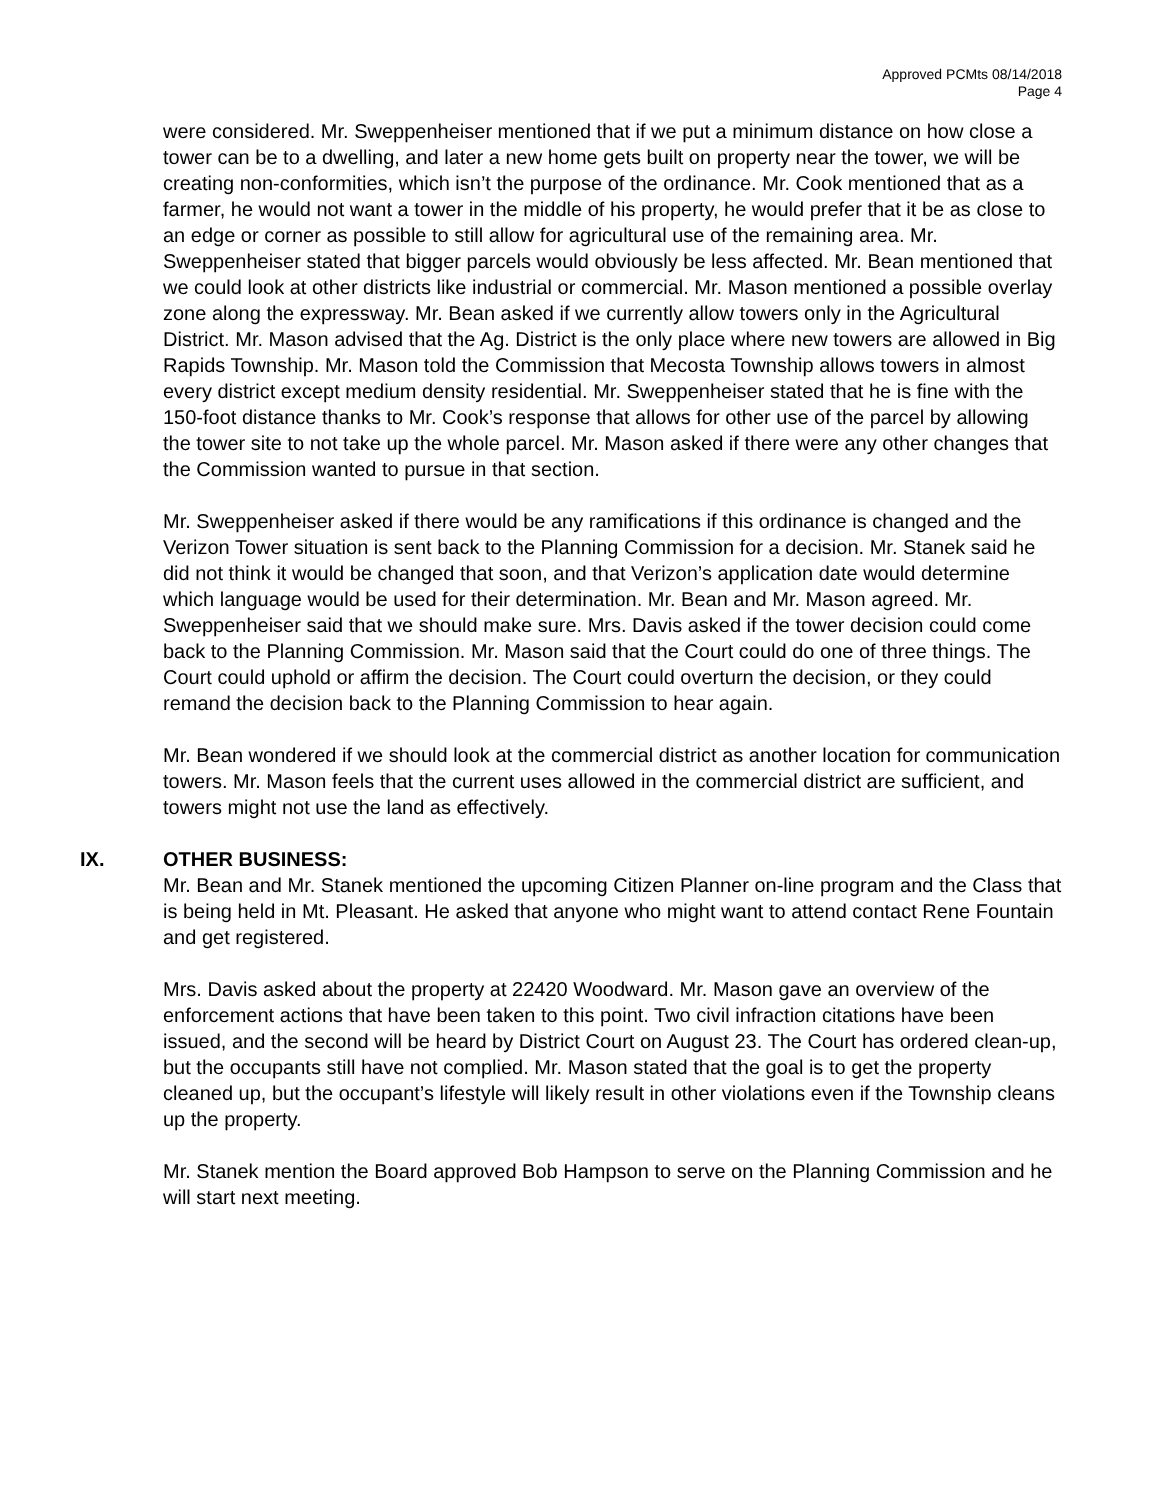Approved PCMts 08/14/2018
Page 4
were considered. Mr. Sweppenheiser mentioned that if we put a minimum distance on how close a tower can be to a dwelling, and later a new home gets built on property near the tower, we will be creating non-conformities, which isn’t the purpose of the ordinance. Mr. Cook mentioned that as a farmer, he would not want a tower in the middle of his property, he would prefer that it be as close to an edge or corner as possible to still allow for agricultural use of the remaining area. Mr. Sweppenheiser stated that bigger parcels would obviously be less affected. Mr. Bean mentioned that we could look at other districts like industrial or commercial. Mr. Mason mentioned a possible overlay zone along the expressway. Mr. Bean asked if we currently allow towers only in the Agricultural District. Mr. Mason advised that the Ag. District is the only place where new towers are allowed in Big Rapids Township. Mr. Mason told the Commission that Mecosta Township allows towers in almost every district except medium density residential. Mr. Sweppenheiser stated that he is fine with the 150-foot distance thanks to Mr. Cook’s response that allows for other use of the parcel by allowing the tower site to not take up the whole parcel. Mr. Mason asked if there were any other changes that the Commission wanted to pursue in that section.
Mr. Sweppenheiser asked if there would be any ramifications if this ordinance is changed and the Verizon Tower situation is sent back to the Planning Commission for a decision. Mr. Stanek said he did not think it would be changed that soon, and that Verizon’s application date would determine which language would be used for their determination. Mr. Bean and Mr. Mason agreed. Mr. Sweppenheiser said that we should make sure. Mrs. Davis asked if the tower decision could come back to the Planning Commission. Mr. Mason said that the Court could do one of three things. The Court could uphold or affirm the decision. The Court could overturn the decision, or they could remand the decision back to the Planning Commission to hear again.
Mr. Bean wondered if we should look at the commercial district as another location for communication towers. Mr. Mason feels that the current uses allowed in the commercial district are sufficient, and towers might not use the land as effectively.
IX. OTHER BUSINESS:
Mr. Bean and Mr. Stanek mentioned the upcoming Citizen Planner on-line program and the Class that is being held in Mt. Pleasant. He asked that anyone who might want to attend contact Rene Fountain and get registered.
Mrs. Davis asked about the property at 22420 Woodward. Mr. Mason gave an overview of the enforcement actions that have been taken to this point. Two civil infraction citations have been issued, and the second will be heard by District Court on August 23. The Court has ordered clean-up, but the occupants still have not complied. Mr. Mason stated that the goal is to get the property cleaned up, but the occupant’s lifestyle will likely result in other violations even if the Township cleans up the property.
Mr. Stanek mention the Board approved Bob Hampson to serve on the Planning Commission and he will start next meeting.